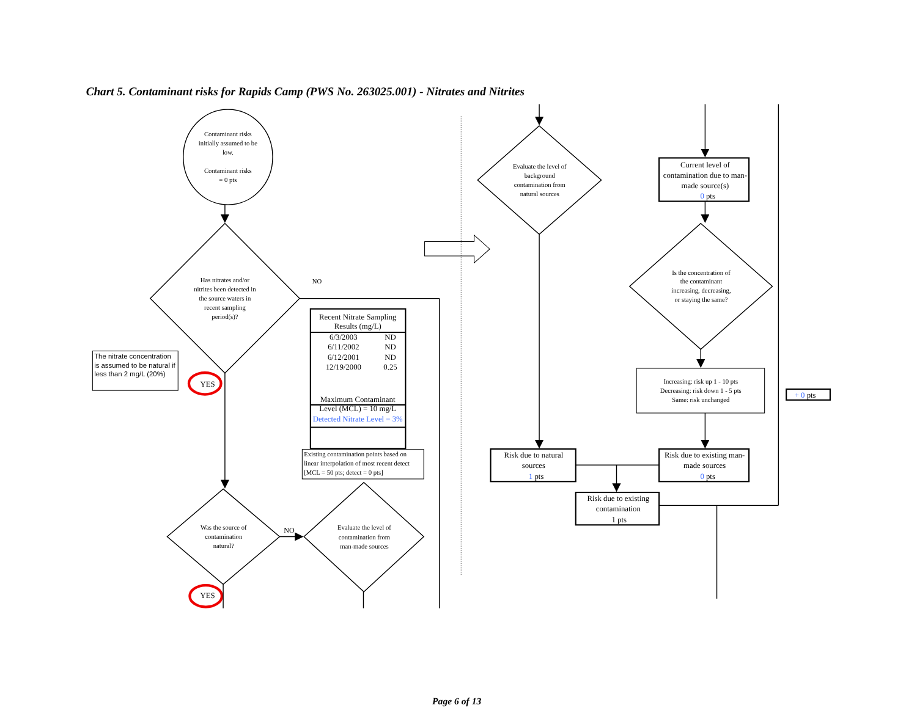Chart 5. Contaminant risks for Rapids Camp (PWS No. 263025.001) - Nitrates and Nitrites
Contaminant risks
initially assumed to be
low.
Contaminant risks
= 0 pts
Has nitrates and/or
nitrites been detected in
the source waters in
recent sampling
period(s)?
NO
The nitrate concentration
is assumed to be natural if
less than 2 mg/L (20%)
YES
| Recent Nitrate Sampling Results (mg/L) | |
| --- | --- |
| 6/3/2003 | ND |
| 6/11/2002 | ND |
| 6/12/2001 | ND |
| 12/19/2000 | 0.25 |
| Maximum Contaminant Level (MCL) = 10 mg/L | |
| Detected Nitrate Level = 3% | |
Existing contamination points based on
linear interpolation of most recent detect
[MCL = 50 pts; detect = 0 pts]
Was the source of
contamination
natural?
NO
Evaluate the level of
contamination from
man-made sources
YES
Evaluate the level of
background
contamination from
natural sources
Current level of
contamination due to man-
made source(s)
0 pts
Is the concentration of
the contaminant
increasing, decreasing,
or staying the same?
Increasing: risk up 1 - 10 pts
Decreasing: risk down 1 - 5 pts
Same: risk unchanged
+ 0 pts
Risk due to natural
sources
1 pts
Risk due to existing man-
made sources
0 pts
Risk due to existing
contamination
1 pts
Page 6 of 13